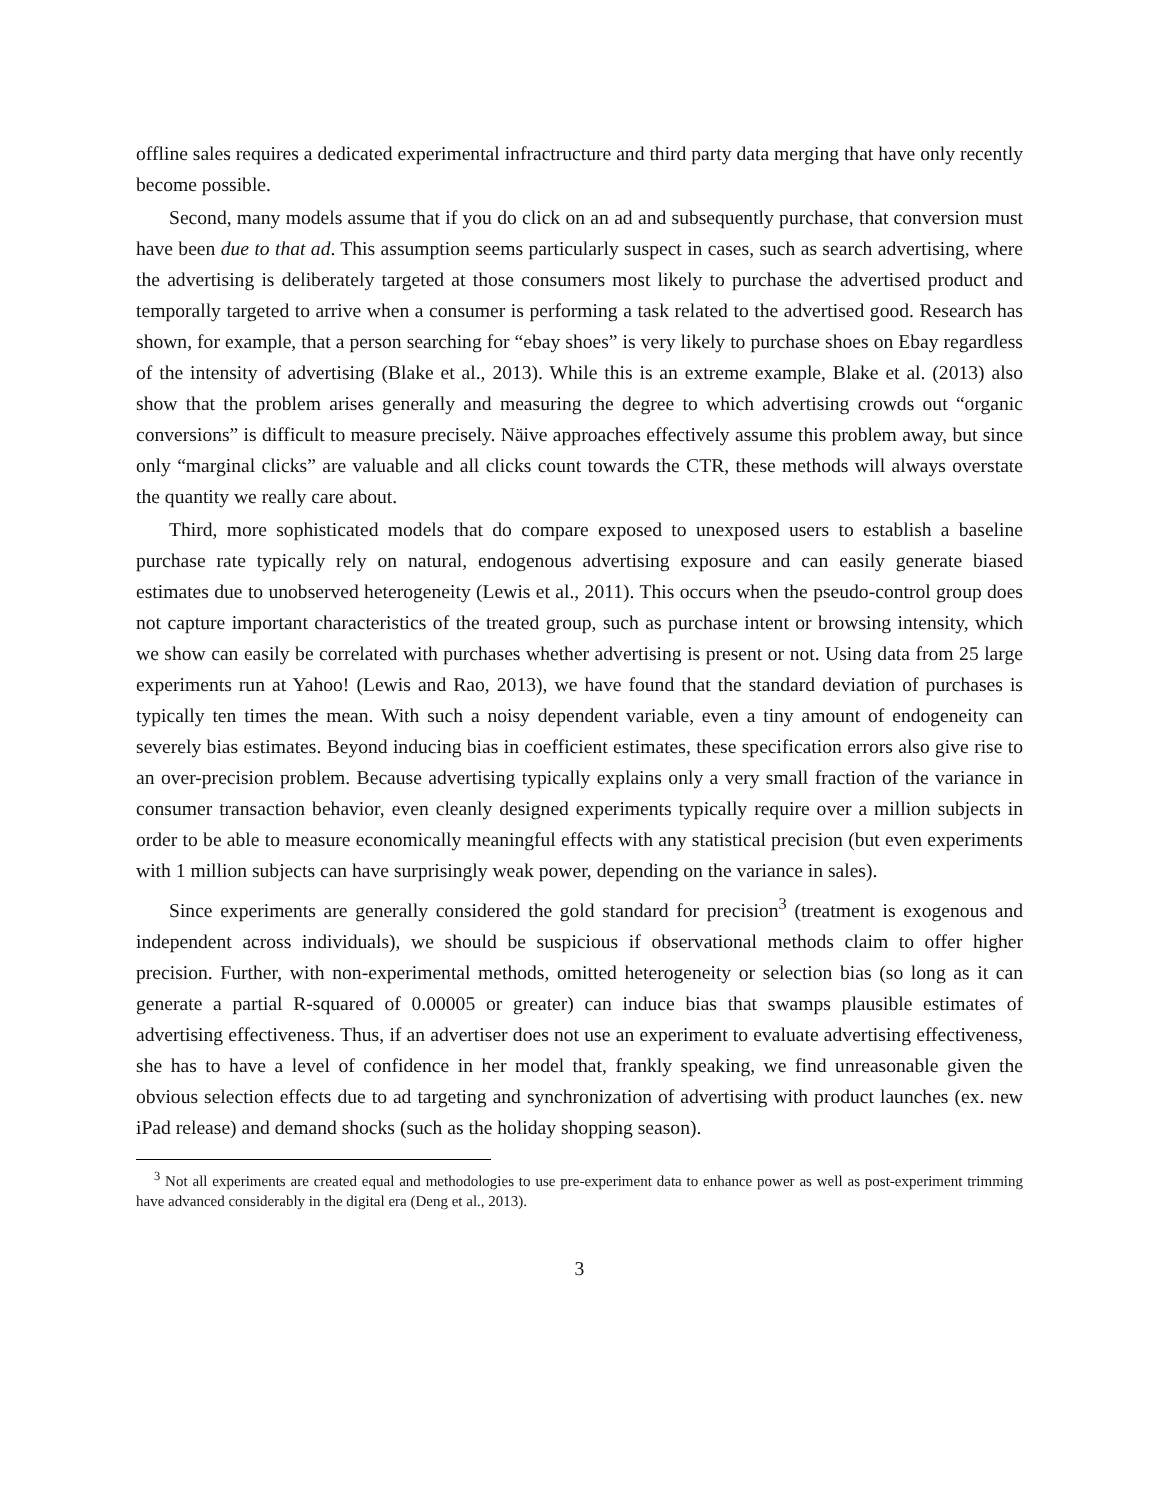offline sales requires a dedicated experimental infractructure and third party data merging that have only recently become possible.
Second, many models assume that if you do click on an ad and subsequently purchase, that conversion must have been due to that ad. This assumption seems particularly suspect in cases, such as search advertising, where the advertising is deliberately targeted at those consumers most likely to purchase the advertised product and temporally targeted to arrive when a consumer is performing a task related to the advertised good. Research has shown, for example, that a person searching for “ebay shoes” is very likely to purchase shoes on Ebay regardless of the intensity of advertising (Blake et al., 2013). While this is an extreme example, Blake et al. (2013) also show that the problem arises generally and measuring the degree to which advertising crowds out “organic conversions” is difficult to measure precisely. Näive approaches effectively assume this problem away, but since only “marginal clicks” are valuable and all clicks count towards the CTR, these methods will always overstate the quantity we really care about.
Third, more sophisticated models that do compare exposed to unexposed users to establish a baseline purchase rate typically rely on natural, endogenous advertising exposure and can easily generate biased estimates due to unobserved heterogeneity (Lewis et al., 2011). This occurs when the pseudo-control group does not capture important characteristics of the treated group, such as purchase intent or browsing intensity, which we show can easily be correlated with purchases whether advertising is present or not. Using data from 25 large experiments run at Yahoo! (Lewis and Rao, 2013), we have found that the standard deviation of purchases is typically ten times the mean. With such a noisy dependent variable, even a tiny amount of endogeneity can severely bias estimates. Beyond inducing bias in coefficient estimates, these specification errors also give rise to an over-precision problem. Because advertising typically explains only a very small fraction of the variance in consumer transaction behavior, even cleanly designed experiments typically require over a million subjects in order to be able to measure economically meaningful effects with any statistical precision (but even experiments with 1 million subjects can have surprisingly weak power, depending on the variance in sales).
Since experiments are generally considered the gold standard for precision<sup>3</sup> (treatment is exogenous and independent across individuals), we should be suspicious if observational methods claim to offer higher precision. Further, with non-experimental methods, omitted heterogeneity or selection bias (so long as it can generate a partial R-squared of 0.00005 or greater) can induce bias that swamps plausible estimates of advertising effectiveness. Thus, if an advertiser does not use an experiment to evaluate advertising effectiveness, she has to have a level of confidence in her model that, frankly speaking, we find unreasonable given the obvious selection effects due to ad targeting and synchronization of advertising with product launches (ex. new iPad release) and demand shocks (such as the holiday shopping season).
<sup>3</sup> Not all experiments are created equal and methodologies to use pre-experiment data to enhance power as well as post-experiment trimming have advanced considerably in the digital era (Deng et al., 2013).
3